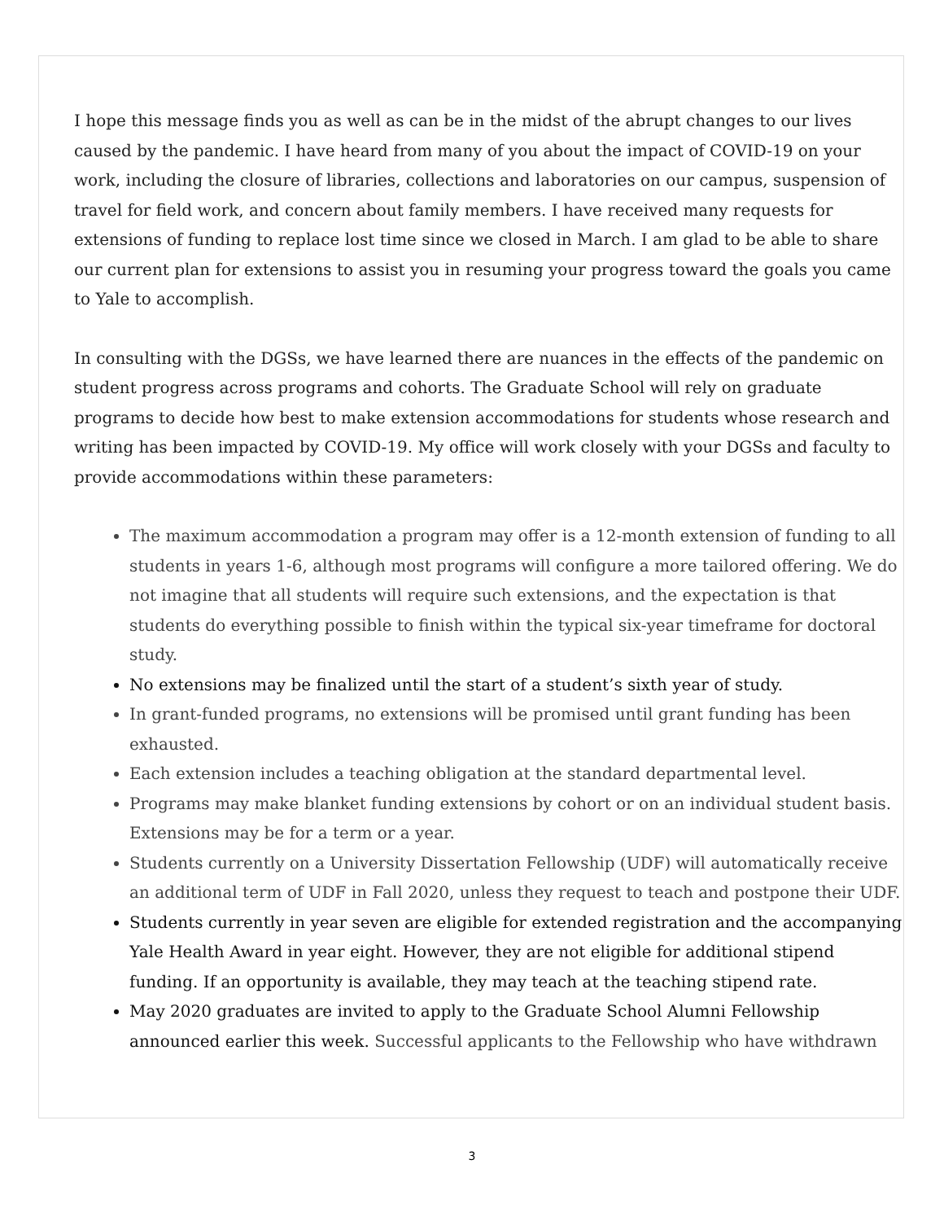I hope this message finds you as well as can be in the midst of the abrupt changes to our lives caused by the pandemic. I have heard from many of you about the impact of COVID-19 on your work, including the closure of libraries, collections and laboratories on our campus, suspension of travel for field work, and concern about family members. I have received many requests for extensions of funding to replace lost time since we closed in March. I am glad to be able to share our current plan for extensions to assist you in resuming your progress toward the goals you came to Yale to accomplish.
In consulting with the DGSs, we have learned there are nuances in the effects of the pandemic on student progress across programs and cohorts. The Graduate School will rely on graduate programs to decide how best to make extension accommodations for students whose research and writing has been impacted by COVID-19. My office will work closely with your DGSs and faculty to provide accommodations within these parameters:
The maximum accommodation a program may offer is a 12-month extension of funding to all students in years 1-6, although most programs will configure a more tailored offering. We do not imagine that all students will require such extensions, and the expectation is that students do everything possible to finish within the typical six-year timeframe for doctoral study.
No extensions may be finalized until the start of a student’s sixth year of study.
In grant-funded programs, no extensions will be promised until grant funding has been exhausted.
Each extension includes a teaching obligation at the standard departmental level.
Programs may make blanket funding extensions by cohort or on an individual student basis. Extensions may be for a term or a year.
Students currently on a University Dissertation Fellowship (UDF) will automatically receive an additional term of UDF in Fall 2020, unless they request to teach and postpone their UDF.
Students currently in year seven are eligible for extended registration and the accompanying Yale Health Award in year eight. However, they are not eligible for additional stipend funding. If an opportunity is available, they may teach at the teaching stipend rate.
May 2020 graduates are invited to apply to the Graduate School Alumni Fellowship announced earlier this week. Successful applicants to the Fellowship who have withdrawn
3